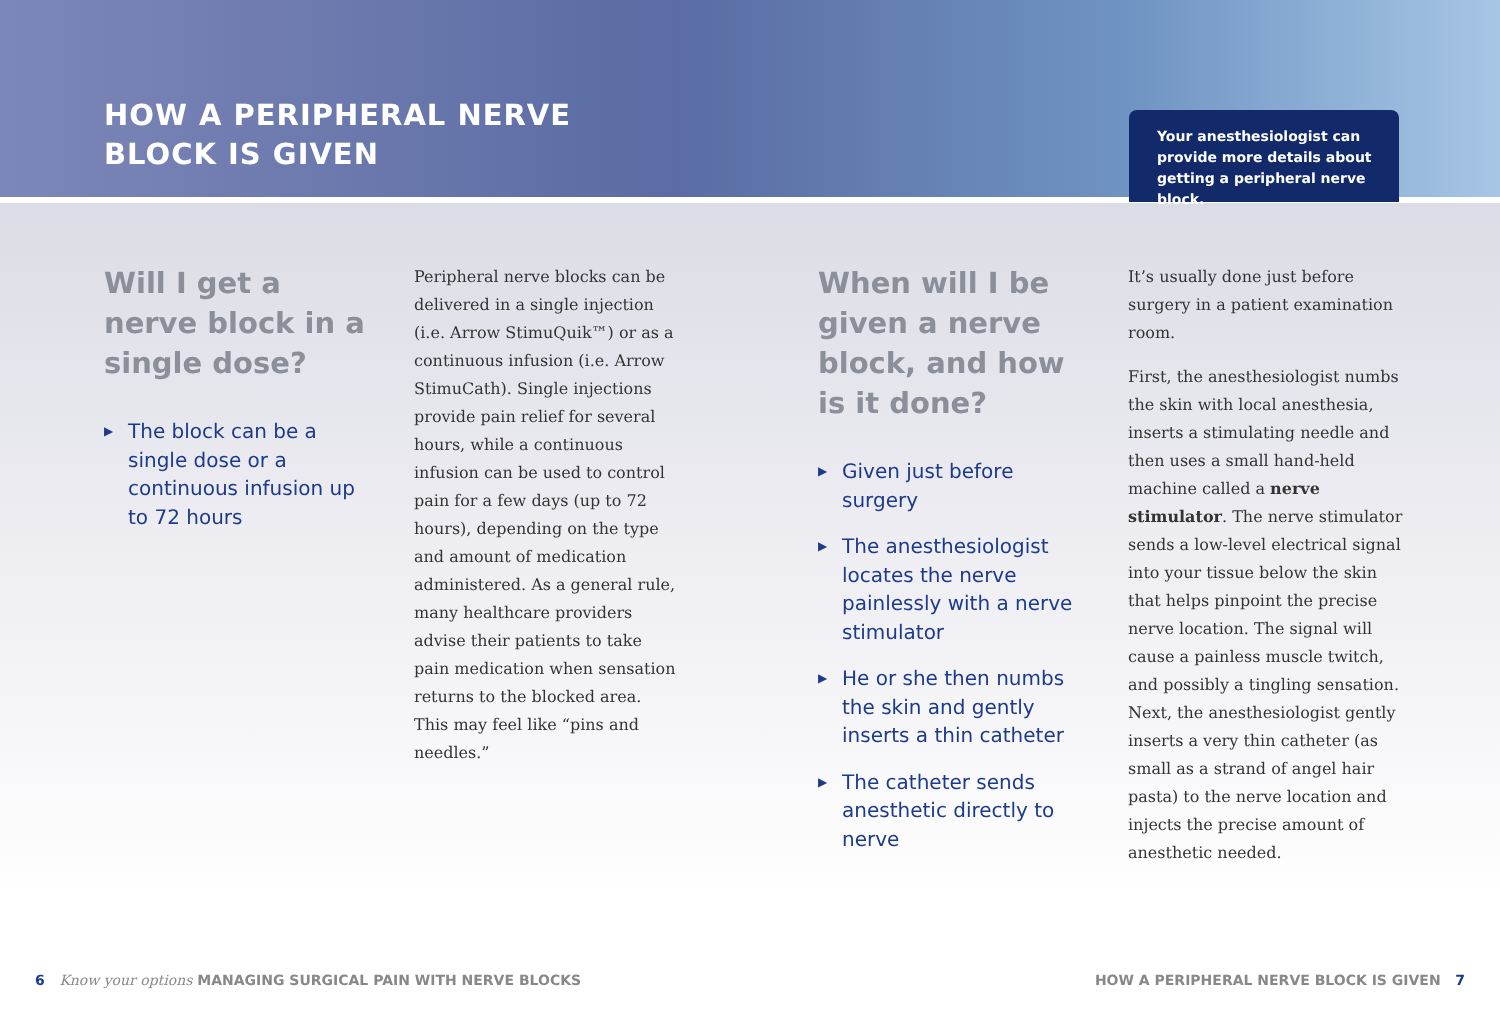HOW A PERIPHERAL NERVE
BLOCK IS GIVEN
Your anesthesiologist can
provide more details about
getting a peripheral nerve block.
Will I get a nerve block in a single dose?
▶ The block can be a single dose or a continuous infusion up to 72 hours
Peripheral nerve blocks can be delivered in a single injection (i.e. Arrow StimuQuik™) or as a continuous infusion (i.e. Arrow StimuCath). Single injections provide pain relief for several hours, while a continuous infusion can be used to control pain for a few days (up to 72 hours), depending on the type and amount of medication administered. As a general rule, many healthcare providers advise their patients to take pain medication when sensation returns to the blocked area. This may feel like “pins and needles.”
When will I be given a nerve block, and how is it done?
▶ Given just before surgery
▶ The anesthesiologist locates the nerve painlessly with a nerve stimulator
▶ He or she then numbs the skin and gently inserts a thin catheter
▶ The catheter sends anesthetic directly to nerve
It’s usually done just before surgery in a patient examination room.
First, the anesthesiologist numbs the skin with local anesthesia, inserts a stimulating needle and then uses a small hand-held machine called a nerve stimulator. The nerve stimulator sends a low-level electrical signal into your tissue below the skin that helps pinpoint the precise nerve location. The signal will cause a painless muscle twitch, and possibly a tingling sensation. Next, the anesthesiologist gently inserts a very thin catheter (as small as a strand of angel hair pasta) to the nerve location and injects the precise amount of anesthetic needed.
6 Know your options MANAGING SURGICAL PAIN WITH NERVE BLOCKS
HOW A PERIPHERAL NERVE BLOCK IS GIVEN 7